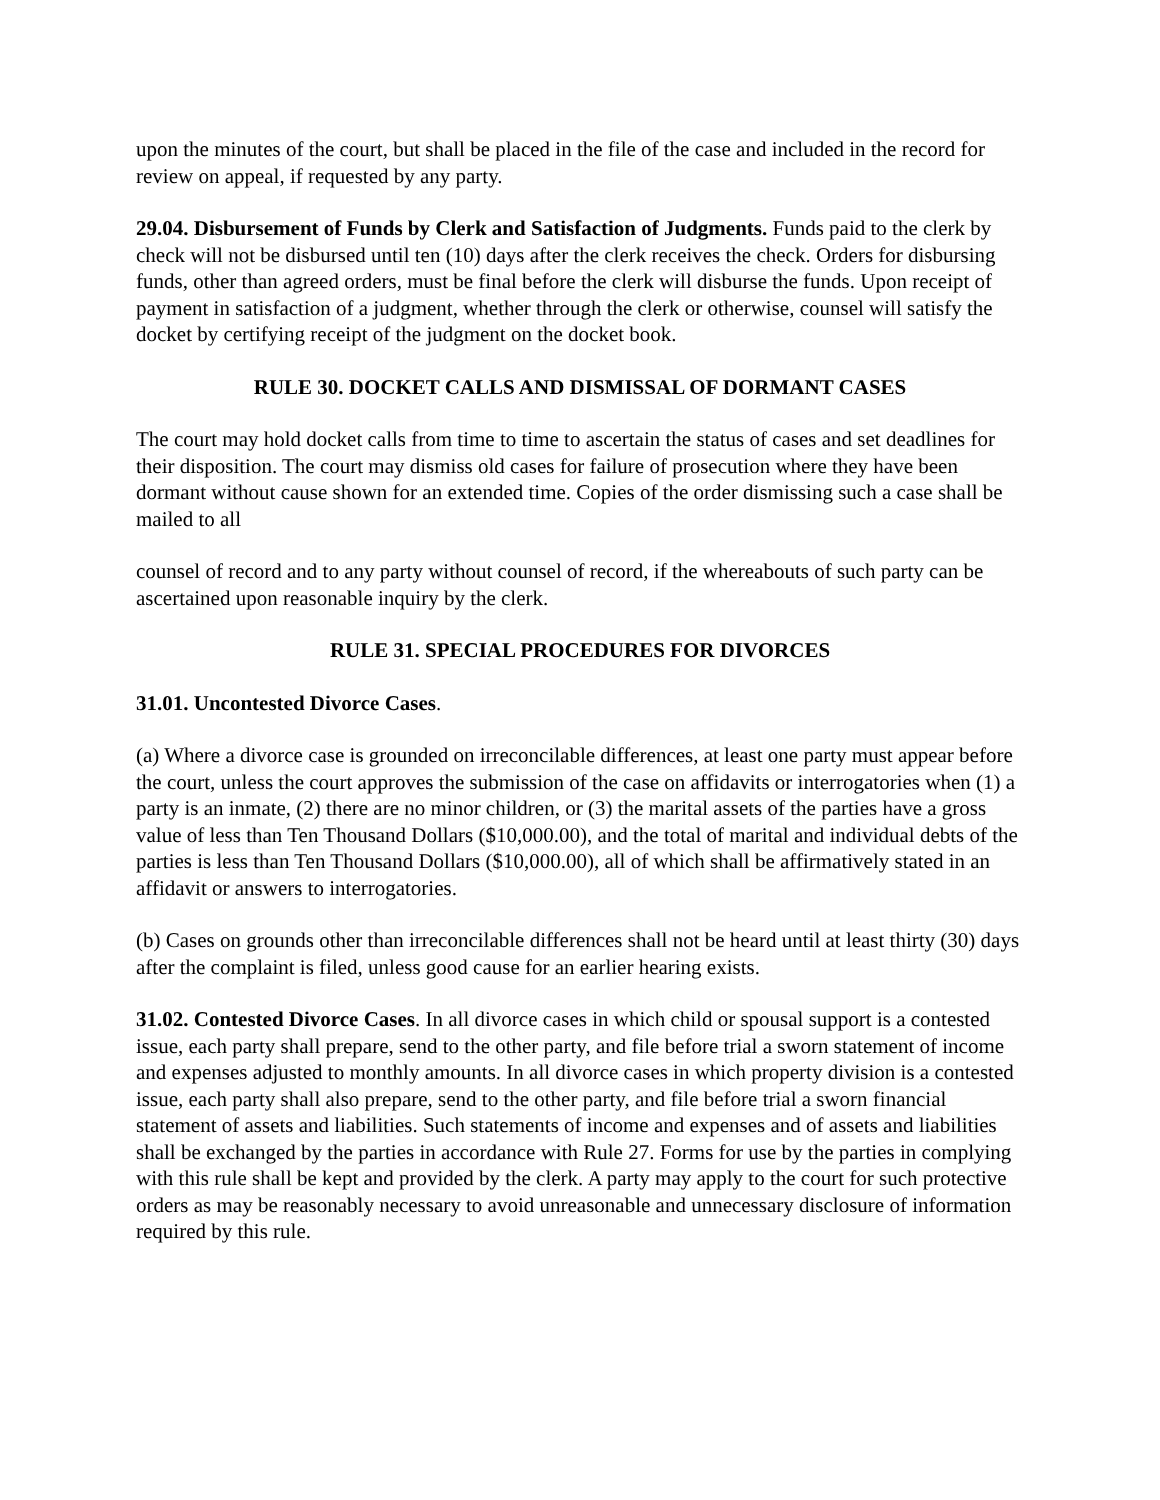upon the minutes of the court, but shall be placed in the file of the case and included in the record for review on appeal, if requested by any party.
29.04. Disbursement of Funds by Clerk and Satisfaction of Judgments. Funds paid to the clerk by check will not be disbursed until ten (10) days after the clerk receives the check. Orders for disbursing funds, other than agreed orders, must be final before the clerk will disburse the funds. Upon receipt of payment in satisfaction of a judgment, whether through the clerk or otherwise, counsel will satisfy the docket by certifying receipt of the judgment on the docket book.
RULE 30. DOCKET CALLS AND DISMISSAL OF DORMANT CASES
The court may hold docket calls from time to time to ascertain the status of cases and set deadlines for their disposition. The court may dismiss old cases for failure of prosecution where they have been dormant without cause shown for an extended time. Copies of the order dismissing such a case shall be mailed to all
counsel of record and to any party without counsel of record, if the whereabouts of such party can be ascertained upon reasonable inquiry by the clerk.
RULE 31. SPECIAL PROCEDURES FOR DIVORCES
31.01. Uncontested Divorce Cases.
(a) Where a divorce case is grounded on irreconcilable differences, at least one party must appear before the court, unless the court approves the submission of the case on affidavits or interrogatories when (1) a party is an inmate, (2) there are no minor children, or (3) the marital assets of the parties have a gross value of less than Ten Thousand Dollars ($10,000.00), and the total of marital and individual debts of the parties is less than Ten Thousand Dollars ($10,000.00), all of which shall be affirmatively stated in an affidavit or answers to interrogatories.
(b) Cases on grounds other than irreconcilable differences shall not be heard until at least thirty (30) days after the complaint is filed, unless good cause for an earlier hearing exists.
31.02. Contested Divorce Cases. In all divorce cases in which child or spousal support is a contested issue, each party shall prepare, send to the other party, and file before trial a sworn statement of income and expenses adjusted to monthly amounts. In all divorce cases in which property division is a contested issue, each party shall also prepare, send to the other party, and file before trial a sworn financial statement of assets and liabilities. Such statements of income and expenses and of assets and liabilities shall be exchanged by the parties in accordance with Rule 27. Forms for use by the parties in complying with this rule shall be kept and provided by the clerk. A party may apply to the court for such protective orders as may be reasonably necessary to avoid unreasonable and unnecessary disclosure of information required by this rule.